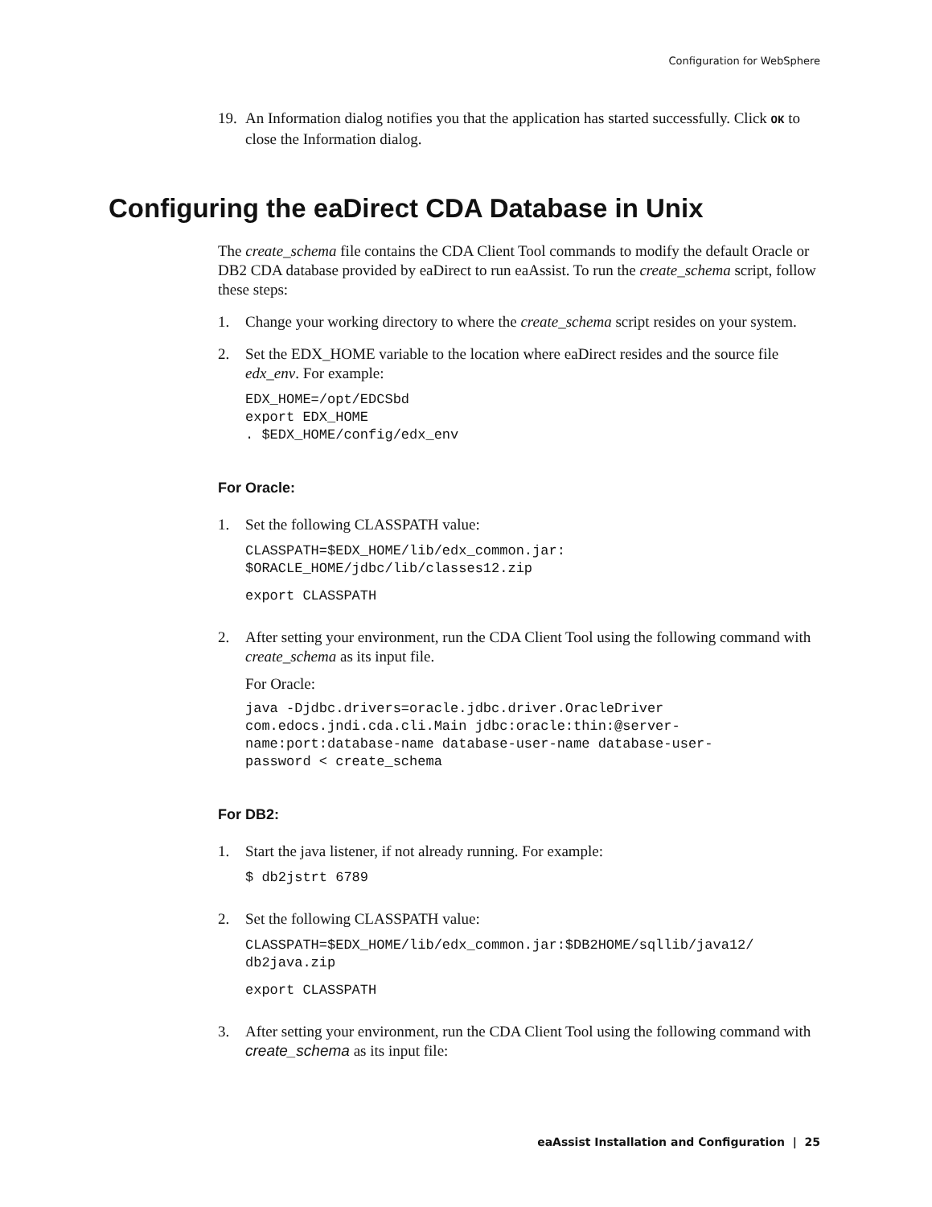Configuration for WebSphere
19. An Information dialog notifies you that the application has started successfully. Click OK to close the Information dialog.
Configuring the eaDirect CDA Database in Unix
The create_schema file contains the CDA Client Tool commands to modify the default Oracle or DB2 CDA database provided by eaDirect to run eaAssist. To run the create_schema script, follow these steps:
1. Change your working directory to where the create_schema script resides on your system.
2. Set the EDX_HOME variable to the location where eaDirect resides and the source file edx_env. For example:
EDX_HOME=/opt/EDCSbd
export EDX_HOME
. $EDX_HOME/config/edx_env
For Oracle:
1. Set the following CLASSPATH value:
CLASSPATH=$EDX_HOME/lib/edx_common.jar:
$ORACLE_HOME/jdbc/lib/classes12.zip
export CLASSPATH
2. After setting your environment, run the CDA Client Tool using the following command with create_schema as its input file.
For Oracle:
java -Djdbc.drivers=oracle.jdbc.driver.OracleDriver
com.edocs.jndi.cda.cli.Main jdbc:oracle:thin:@server-
name:port:database-name database-user-name database-user-
password < create_schema
For DB2:
1. Start the java listener, if not already running. For example:
$ db2jstrt 6789
2. Set the following CLASSPATH value:
CLASSPATH=$EDX_HOME/lib/edx_common.jar:$DB2HOME/sqllib/java12/
db2java.zip
export CLASSPATH
3. After setting your environment, run the CDA Client Tool using the following command with create_schema as its input file:
eaAssist Installation and Configuration | 25